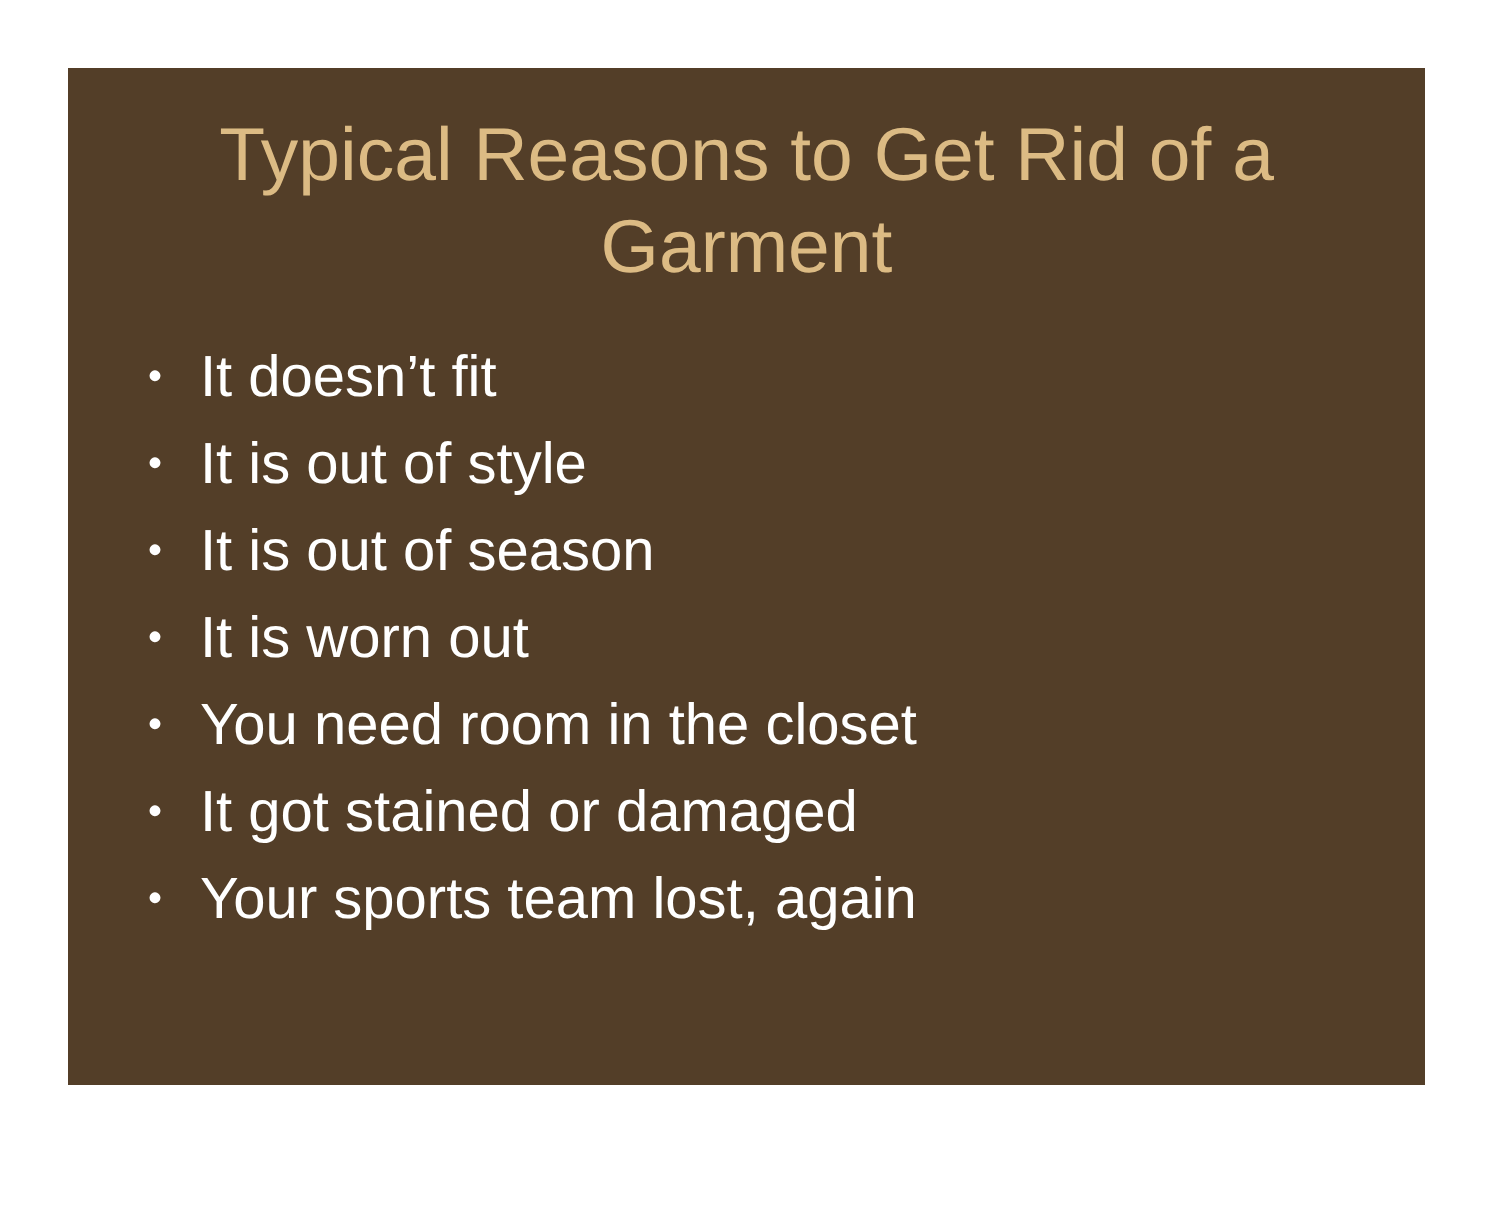Typical Reasons to Get Rid of a
Garment
• It doesn’t fit
• It is out of style
• It is out of season
• It is worn out
• You need room in the closet
• It got stained or damaged
• Your sports team lost, again